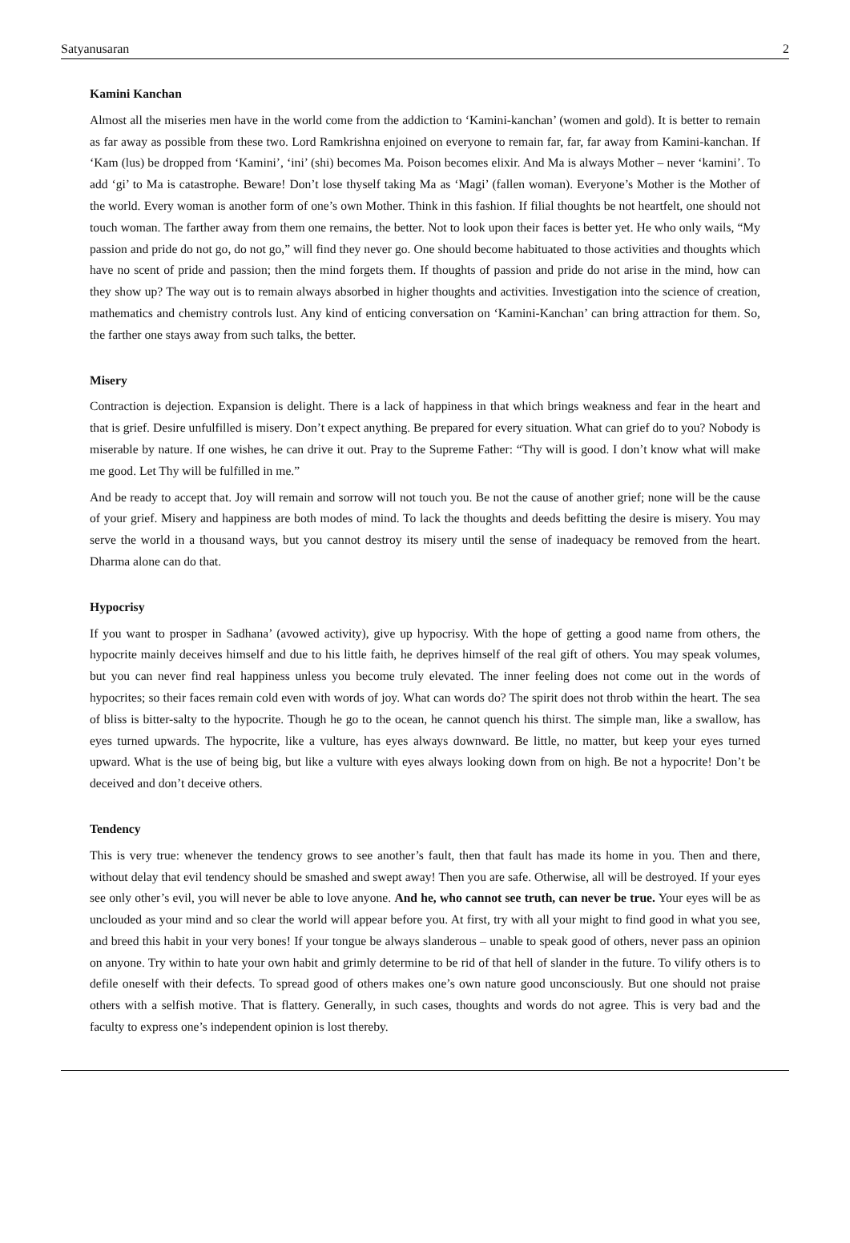Satyanusaran 2
Kamini Kanchan
Almost all the miseries men have in the world come from the addiction to ‘Kamini-kanchan’ (women and gold). It is better to remain as far away as possible from these two. Lord Ramkrishna enjoined on everyone to remain far, far, far away from Kamini-kanchan. If ‘Kam (lus) be dropped from ‘Kamini’, ‘ini’ (shi) becomes Ma. Poison becomes elixir. And Ma is always Mother – never ‘kamini’. To add ‘gi’ to Ma is catastrophe. Beware! Don’t lose thyself taking Ma as ‘Magi’ (fallen woman). Everyone’s Mother is the Mother of the world. Every woman is another form of one’s own Mother. Think in this fashion. If filial thoughts be not heartfelt, one should not touch woman. The farther away from them one remains, the better. Not to look upon their faces is better yet. He who only wails, “My passion and pride do not go, do not go,” will find they never go. One should become habituated to those activities and thoughts which have no scent of pride and passion; then the mind forgets them. If thoughts of passion and pride do not arise in the mind, how can they show up? The way out is to remain always absorbed in higher thoughts and activities. Investigation into the science of creation, mathematics and chemistry controls lust. Any kind of enticing conversation on ‘Kamini-Kanchan’ can bring attraction for them. So, the farther one stays away from such talks, the better.
Misery
Contraction is dejection. Expansion is delight. There is a lack of happiness in that which brings weakness and fear in the heart and that is grief. Desire unfulfilled is misery. Don’t expect anything. Be prepared for every situation. What can grief do to you? Nobody is miserable by nature. If one wishes, he can drive it out. Pray to the Supreme Father: “Thy will is good. I don’t know what will make me good. Let Thy will be fulfilled in me.”
And be ready to accept that. Joy will remain and sorrow will not touch you. Be not the cause of another grief; none will be the cause of your grief. Misery and happiness are both modes of mind. To lack the thoughts and deeds befitting the desire is misery. You may serve the world in a thousand ways, but you cannot destroy its misery until the sense of inadequacy be removed from the heart. Dharma alone can do that.
Hypocrisy
If you want to prosper in Sadhana’ (avowed activity), give up hypocrisy. With the hope of getting a good name from others, the hypocrite mainly deceives himself and due to his little faith, he deprives himself of the real gift of others. You may speak volumes, but you can never find real happiness unless you become truly elevated. The inner feeling does not come out in the words of hypocrites; so their faces remain cold even with words of joy. What can words do? The spirit does not throb within the heart. The sea of bliss is bitter-salty to the hypocrite. Though he go to the ocean, he cannot quench his thirst. The simple man, like a swallow, has eyes turned upwards. The hypocrite, like a vulture, has eyes always downward. Be little, no matter, but keep your eyes turned upward. What is the use of being big, but like a vulture with eyes always looking down from on high. Be not a hypocrite! Don’t be deceived and don’t deceive others.
Tendency
This is very true: whenever the tendency grows to see another’s fault, then that fault has made its home in you. Then and there, without delay that evil tendency should be smashed and swept away! Then you are safe. Otherwise, all will be destroyed. If your eyes see only other’s evil, you will never be able to love anyone. And he, who cannot see truth, can never be true. Your eyes will be as unclouded as your mind and so clear the world will appear before you. At first, try with all your might to find good in what you see, and breed this habit in your very bones! If your tongue be always slanderous – unable to speak good of others, never pass an opinion on anyone. Try within to hate your own habit and grimly determine to be rid of that hell of slander in the future. To vilify others is to defile oneself with their defects. To spread good of others makes one’s own nature good unconsciously. But one should not praise others with a selfish motive. That is flattery. Generally, in such cases, thoughts and words do not agree. This is very bad and the faculty to express one’s independent opinion is lost thereby.